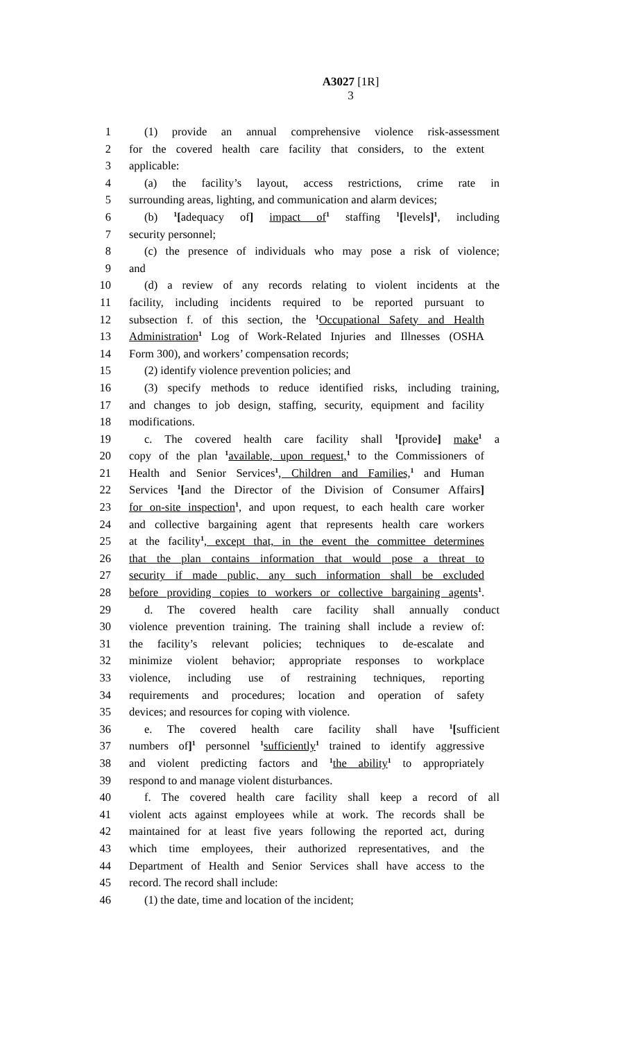A3027 [1R]
3
1 (1) provide an annual comprehensive violence risk-assessment
2 for the covered health care facility that considers, to the extent
3 applicable:
4 (a) the facility’s layout, access restrictions, crime rate in
5 surrounding areas, lighting, and communication and alarm devices;
6 (b) <sup>1</sup>[adequacy of] impact of<sup>1</sup> staffing <sup>1</sup>[levels]<sup>1</sup>, including
7 security personnel;
8 (c) the presence of individuals who may pose a risk of violence;
9 and
10 (d) a review of any records relating to violent incidents at the
11 facility, including incidents required to be reported pursuant to
12 subsection f. of this section, the <sup>1</sup>Occupational Safety and Health
13 Administration<sup>1</sup> Log of Work-Related Injuries and Illnesses (OSHA
14 Form 300), and workers’ compensation records;
15 (2) identify violence prevention policies; and
16 (3) specify methods to reduce identified risks, including training,
17 and changes to job design, staffing, security, equipment and facility
18 modifications.
19 c. The covered health care facility shall <sup>1</sup>[provide] make<sup>1</sup> a
20 copy of the plan <sup>1</sup>available, upon request,<sup>1</sup> to the Commissioners of
21 Health and Senior Services<sup>1</sup>, Children and Families,<sup>1</sup> and Human
22 Services <sup>1</sup>[and the Director of the Division of Consumer Affairs]
23 for on-site inspection<sup>1</sup>, and upon request, to each health care worker
24 and collective bargaining agent that represents health care workers
25 at the facility<sup>1</sup>, except that, in the event the committee determines
26 that the plan contains information that would pose a threat to
27 security if made public, any such information shall be excluded
28 before providing copies to workers or collective bargaining agents<sup>1</sup>.
29 d. The covered health care facility shall annually conduct
30 violence prevention training. The training shall include a review of:
31 the facility’s relevant policies; techniques to de-escalate and
32 minimize violent behavior; appropriate responses to workplace
33 violence, including use of restraining techniques, reporting
34 requirements and procedures; location and operation of safety
35 devices; and resources for coping with violence.
36 e. The covered health care facility shall have <sup>1</sup>[sufficient
37 numbers of]<sup>1</sup> personnel <sup>1</sup>sufficiently<sup>1</sup> trained to identify aggressive
38 and violent predicting factors and <sup>1</sup>the ability<sup>1</sup> to appropriately
39 respond to and manage violent disturbances.
40 f. The covered health care facility shall keep a record of all
41 violent acts against employees while at work. The records shall be
42 maintained for at least five years following the reported act, during
43 which time employees, their authorized representatives, and the
44 Department of Health and Senior Services shall have access to the
45 record. The record shall include:
46 (1) the date, time and location of the incident;